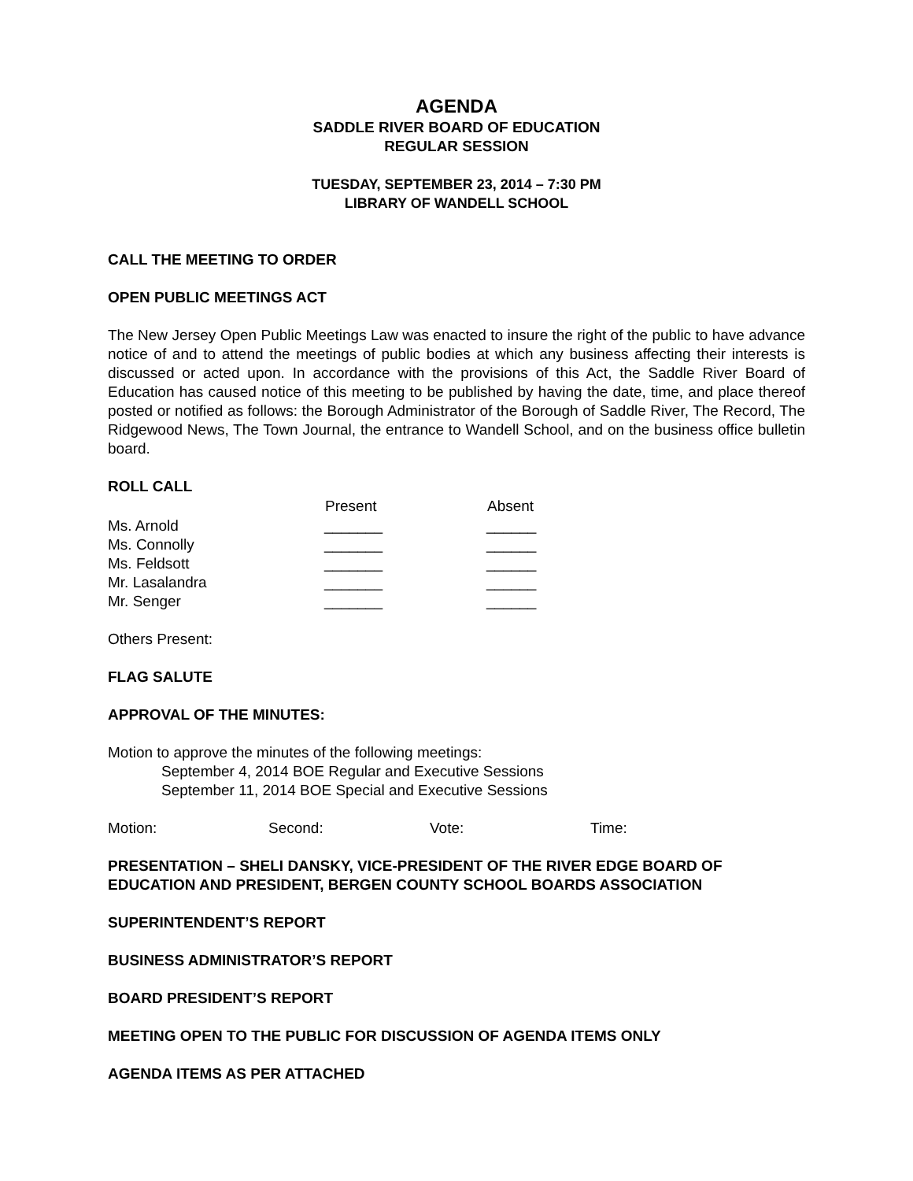AGENDA
SADDLE RIVER BOARD OF EDUCATION
REGULAR SESSION
TUESDAY, SEPTEMBER 23, 2014 – 7:30 PM
LIBRARY OF WANDELL SCHOOL
CALL THE MEETING TO ORDER
OPEN PUBLIC MEETINGS ACT
The New Jersey Open Public Meetings Law was enacted to insure the right of the public to have advance notice of and to attend the meetings of public bodies at which any business affecting their interests is discussed or acted upon. In accordance with the provisions of this Act, the Saddle River Board of Education has caused notice of this meeting to be published by having the date, time, and place thereof posted or notified as follows: the Borough Administrator of the Borough of Saddle River, The Record, The Ridgewood News, The Town Journal, the entrance to Wandell School, and on the business office bulletin board.
ROLL CALL
| | Present | Absent |
| --- | --- | --- |
| Ms. Arnold | _______ | ______ |
| Ms. Connolly | _______ | ______ |
| Ms. Feldsott | _______ | ______ |
| Mr. Lasalandra | _______ | ______ |
| Mr. Senger | _______ | ______ |
Others Present:
FLAG SALUTE
APPROVAL OF THE MINUTES:
Motion to approve the minutes of the following meetings:
September 4, 2014 BOE Regular and Executive Sessions
September 11, 2014 BOE Special and Executive Sessions
| Motion: | Second: | Vote: | Time: |
PRESENTATION – SHELI DANSKY, VICE-PRESIDENT OF THE RIVER EDGE BOARD OF EDUCATION AND PRESIDENT, BERGEN COUNTY SCHOOL BOARDS ASSOCIATION
SUPERINTENDENT’S REPORT
BUSINESS ADMINISTRATOR’S REPORT
BOARD PRESIDENT’S REPORT
MEETING OPEN TO THE PUBLIC FOR DISCUSSION OF AGENDA ITEMS ONLY
AGENDA ITEMS AS PER ATTACHED